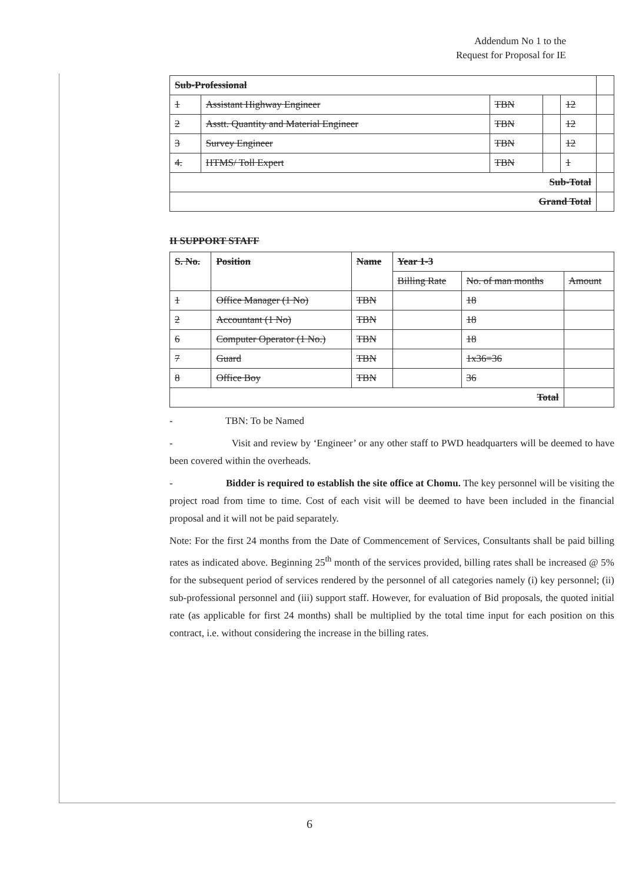Addendum No 1 to the
Request for Proposal for IE
| Sub-Professional | | | | | |
| --- | --- | --- | --- | --- | --- |
| 1 | Assistant Highway Engineer | TBN | | 12 | |
| 2 | Asstt. Quantity and Material Engineer | TBN | | 12 | |
| 3 | Survey Engineer | TBN | | 12 | |
| 4. | HTMS/ Toll Expert | TBN | | 1 | |
| Sub-Total | | | | | |
| Grand Total | | | | | |
II SUPPORT STAFF
| S. No. | Position | Name | Year 1-3 | | |
| --- | --- | --- | --- | --- | --- |
| | | | Billing Rate | No. of man months | Amount |
| 1 | Office Manager (1 No) | TBN | | 18 | |
| 2 | Accountant (1 No) | TBN | | 18 | |
| 6 | Computer Operator (1 No.) | TBN | | 18 | |
| 7 | Guard | TBN | | 1x36=36 | |
| 8 | Office Boy | TBN | | 36 | |
| Total | | | | | |
- TBN: To be Named
- Visit and review by ‘Engineer’ or any other staff to PWD headquarters will be deemed to have been covered within the overheads.
- Bidder is required to establish the site office at Chomu. The key personnel will be visiting the project road from time to time. Cost of each visit will be deemed to have been included in the financial proposal and it will not be paid separately.
Note: For the first 24 months from the Date of Commencement of Services, Consultants shall be paid billing rates as indicated above. Beginning 25<sup>th</sup> month of the services provided, billing rates shall be increased @ 5% for the subsequent period of services rendered by the personnel of all categories namely (i) key personnel; (ii) sub-professional personnel and (iii) support staff. However, for evaluation of Bid proposals, the quoted initial rate (as applicable for first 24 months) shall be multiplied by the total time input for each position on this contract, i.e. without considering the increase in the billing rates.
6